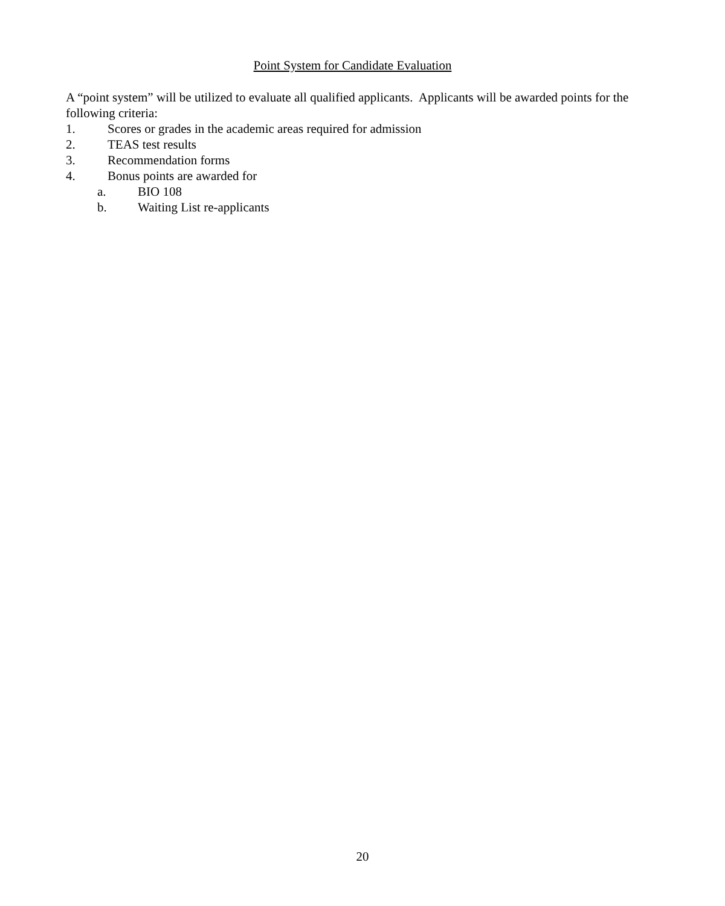Point System for Candidate Evaluation
A “point system” will be utilized to evaluate all qualified applicants. Applicants will be awarded points for the following criteria:
1. Scores or grades in the academic areas required for admission
2. TEAS test results
3. Recommendation forms
4. Bonus points are awarded for
a. BIO 108
b. Waiting List re-applicants
20